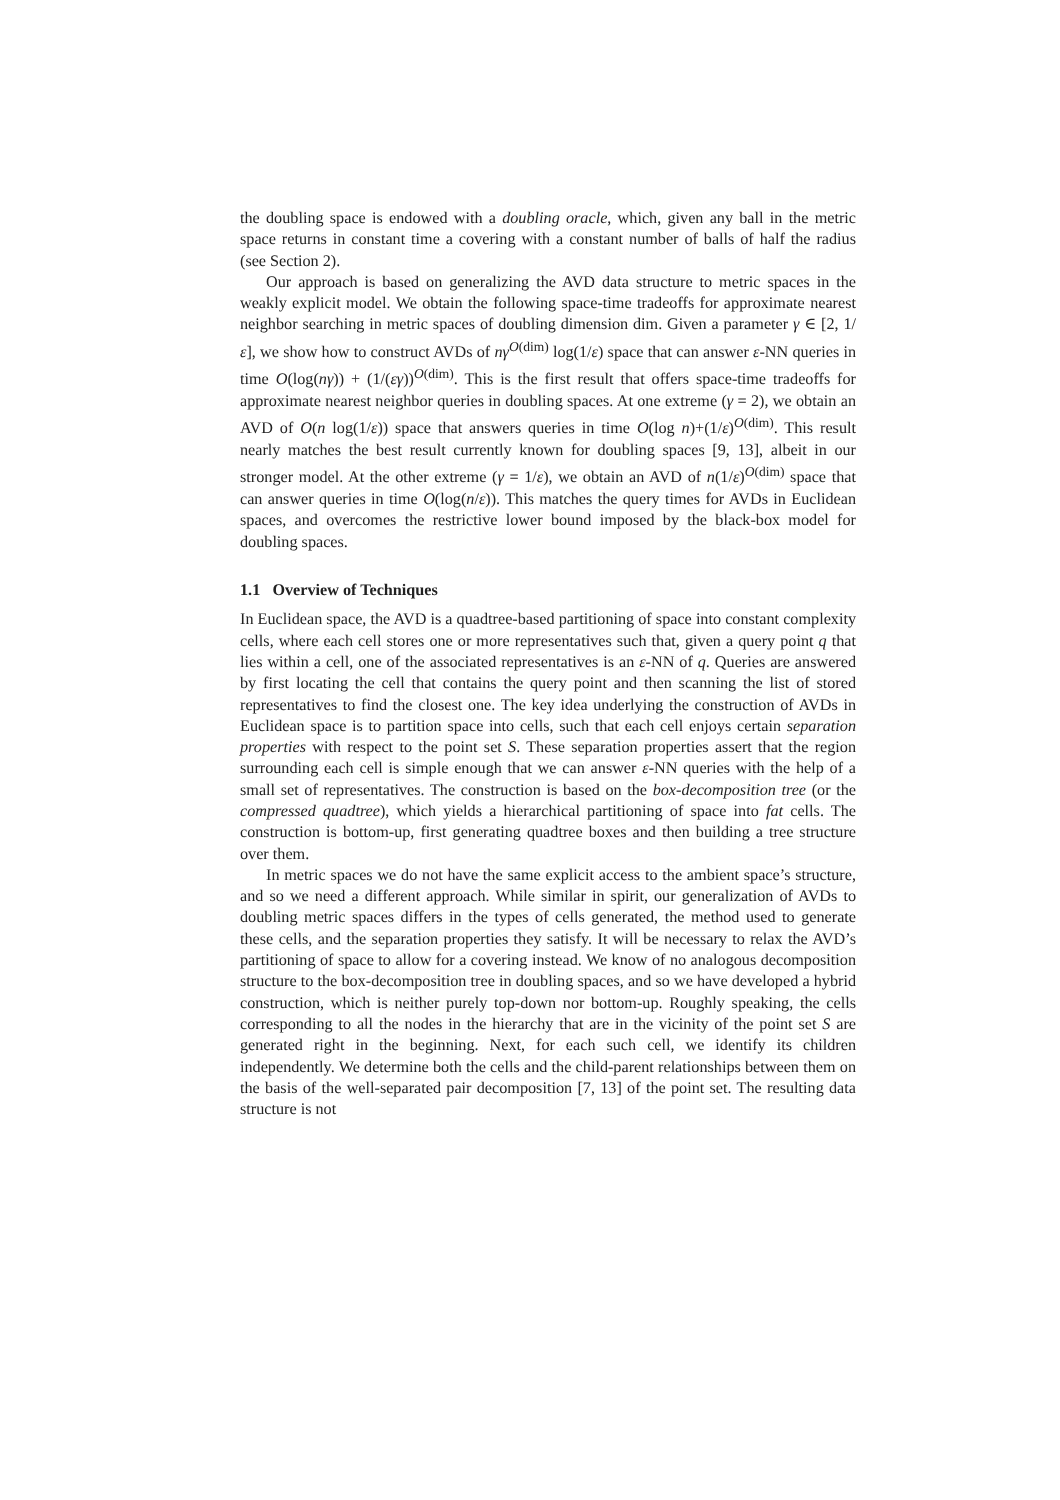the doubling space is endowed with a doubling oracle, which, given any ball in the metric space returns in constant time a covering with a constant number of balls of half the radius (see Section 2).
Our approach is based on generalizing the AVD data structure to metric spaces in the weakly explicit model. We obtain the following space-time tradeoffs for approximate nearest neighbor searching in metric spaces of doubling dimension dim. Given a parameter γ ∈ [2, 1/ε], we show how to construct AVDs of nγ<sup>O(dim)</sup> log(1/ε) space that can answer ε-NN queries in time O(log(nγ)) + (1/(εγ))<sup>O(dim)</sup>. This is the first result that offers space-time tradeoffs for approximate nearest neighbor queries in doubling spaces. At one extreme (γ = 2), we obtain an AVD of O(n log(1/ε)) space that answers queries in time O(log n)+(1/ε)<sup>O(dim)</sup>. This result nearly matches the best result currently known for doubling spaces [9, 13], albeit in our stronger model. At the other extreme (γ = 1/ε), we obtain an AVD of n(1/ε)<sup>O(dim)</sup> space that can answer queries in time O(log(n/ε)). This matches the query times for AVDs in Euclidean spaces, and overcomes the restrictive lower bound imposed by the black-box model for doubling spaces.
1.1 Overview of Techniques
In Euclidean space, the AVD is a quadtree-based partitioning of space into constant complexity cells, where each cell stores one or more representatives such that, given a query point q that lies within a cell, one of the associated representatives is an ε-NN of q. Queries are answered by first locating the cell that contains the query point and then scanning the list of stored representatives to find the closest one. The key idea underlying the construction of AVDs in Euclidean space is to partition space into cells, such that each cell enjoys certain separation properties with respect to the point set S. These separation properties assert that the region surrounding each cell is simple enough that we can answer ε-NN queries with the help of a small set of representatives. The construction is based on the box-decomposition tree (or the compressed quadtree), which yields a hierarchical partitioning of space into fat cells. The construction is bottom-up, first generating quadtree boxes and then building a tree structure over them.
In metric spaces we do not have the same explicit access to the ambient space’s structure, and so we need a different approach. While similar in spirit, our generalization of AVDs to doubling metric spaces differs in the types of cells generated, the method used to generate these cells, and the separation properties they satisfy. It will be necessary to relax the AVD’s partitioning of space to allow for a covering instead. We know of no analogous decomposition structure to the box-decomposition tree in doubling spaces, and so we have developed a hybrid construction, which is neither purely top-down nor bottom-up. Roughly speaking, the cells corresponding to all the nodes in the hierarchy that are in the vicinity of the point set S are generated right in the beginning. Next, for each such cell, we identify its children independently. We determine both the cells and the child-parent relationships between them on the basis of the well-separated pair decomposition [7, 13] of the point set. The resulting data structure is not